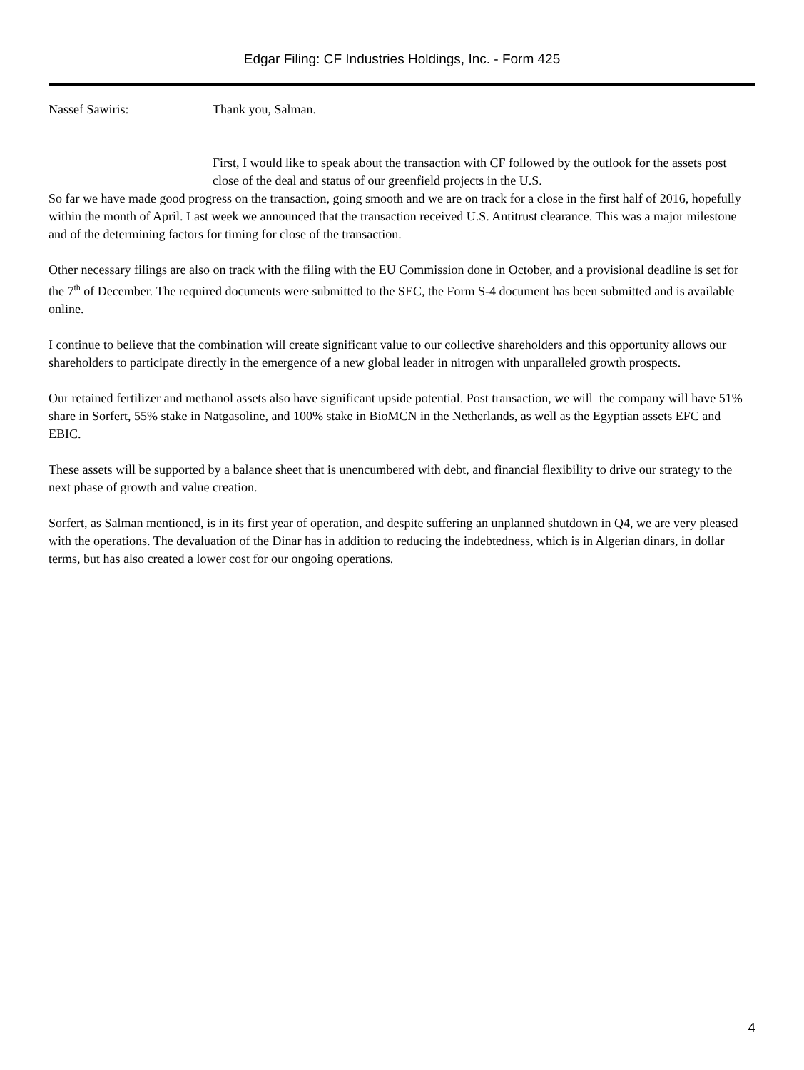Edgar Filing: CF Industries Holdings, Inc. - Form 425
Nassef Sawiris: Thank you, Salman.
First, I would like to speak about the transaction with CF followed by the outlook for the assets post close of the deal and status of our greenfield projects in the U.S.
So far we have made good progress on the transaction, going smooth and we are on track for a close in the first half of 2016, hopefully within the month of April. Last week we announced that the transaction received U.S. Antitrust clearance. This was a major milestone and of the determining factors for timing for close of the transaction.
Other necessary filings are also on track with the filing with the EU Commission done in October, and a provisional deadline is set for the 7<sup>th</sup> of December. The required documents were submitted to the SEC, the Form S-4 document has been submitted and is available online.
I continue to believe that the combination will create significant value to our collective shareholders and this opportunity allows our shareholders to participate directly in the emergence of a new global leader in nitrogen with unparalleled growth prospects.
Our retained fertilizer and methanol assets also have significant upside potential. Post transaction, we will the company will have 51% share in Sorfert, 55% stake in Natgasoline, and 100% stake in BioMCN in the Netherlands, as well as the Egyptian assets EFC and EBIC.
These assets will be supported by a balance sheet that is unencumbered with debt, and financial flexibility to drive our strategy to the next phase of growth and value creation.
Sorfert, as Salman mentioned, is in its first year of operation, and despite suffering an unplanned shutdown in Q4, we are very pleased with the operations. The devaluation of the Dinar has in addition to reducing the indebtedness, which is in Algerian dinars, in dollar terms, but has also created a lower cost for our ongoing operations.
4